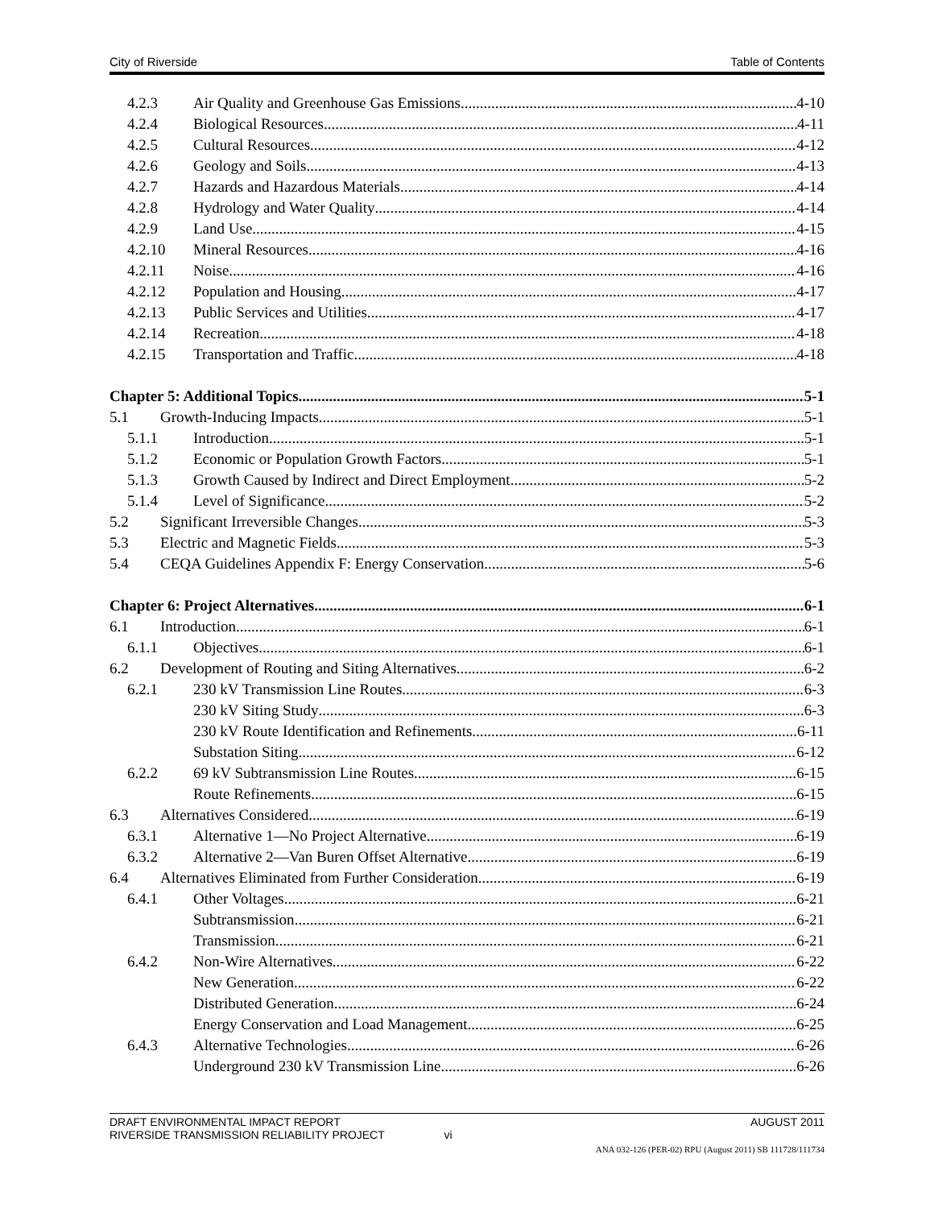City of Riverside Table of Contents
4.2.3 Air Quality and Greenhouse Gas Emissions 4-10
4.2.4 Biological Resources 4-11
4.2.5 Cultural Resources 4-12
4.2.6 Geology and Soils 4-13
4.2.7 Hazards and Hazardous Materials 4-14
4.2.8 Hydrology and Water Quality 4-14
4.2.9 Land Use 4-15
4.2.10 Mineral Resources 4-16
4.2.11 Noise 4-16
4.2.12 Population and Housing 4-17
4.2.13 Public Services and Utilities 4-17
4.2.14 Recreation 4-18
4.2.15 Transportation and Traffic 4-18
Chapter 5: Additional Topics 5-1
5.1 Growth-Inducing Impacts 5-1
5.1.1 Introduction 5-1
5.1.2 Economic or Population Growth Factors 5-1
5.1.3 Growth Caused by Indirect and Direct Employment 5-2
5.1.4 Level of Significance 5-2
5.2 Significant Irreversible Changes 5-3
5.3 Electric and Magnetic Fields 5-3
5.4 CEQA Guidelines Appendix F: Energy Conservation 5-6
Chapter 6: Project Alternatives 6-1
6.1 Introduction 6-1
6.1.1 Objectives 6-1
6.2 Development of Routing and Siting Alternatives 6-2
6.2.1 230 kV Transmission Line Routes 6-3
230 kV Siting Study 6-3
230 kV Route Identification and Refinements 6-11
Substation Siting 6-12
6.2.2 69 kV Subtransmission Line Routes 6-15
Route Refinements 6-15
6.3 Alternatives Considered 6-19
6.3.1 Alternative 1—No Project Alternative 6-19
6.3.2 Alternative 2—Van Buren Offset Alternative 6-19
6.4 Alternatives Eliminated from Further Consideration 6-19
6.4.1 Other Voltages 6-21
Subtransmission 6-21
Transmission 6-21
6.4.2 Non-Wire Alternatives 6-22
New Generation 6-22
Distributed Generation 6-24
Energy Conservation and Load Management 6-25
6.4.3 Alternative Technologies 6-26
Underground 230 kV Transmission Line 6-26
DRAFT ENVIRONMENTAL IMPACT REPORT AUGUST 2011
RIVERSIDE TRANSMISSION RELIABILITY PROJECT vi
ANA 032-126 (PER-02) RPU (August 2011) SB 111728/111734